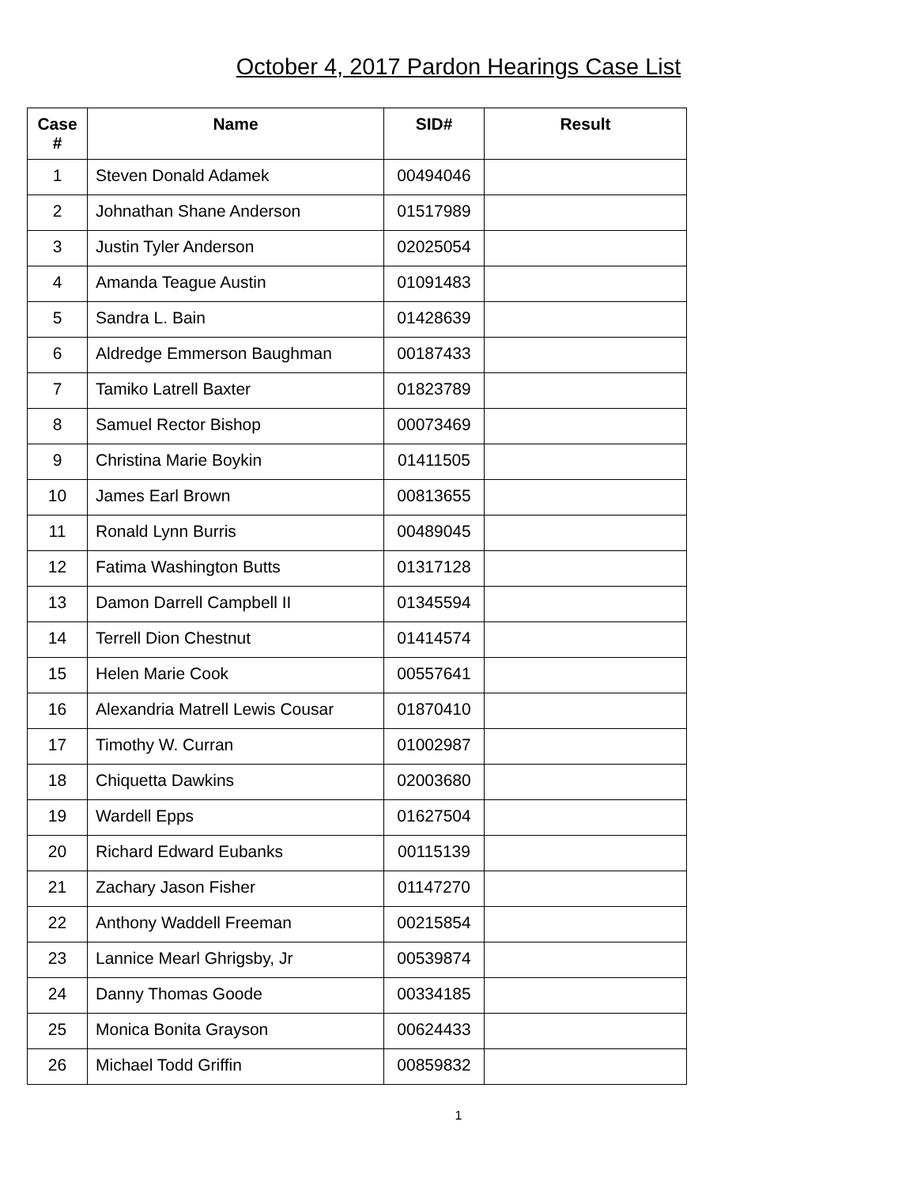October 4, 2017 Pardon Hearings Case List
| Case # | Name | SID# | Result |
| --- | --- | --- | --- |
| 1 | Steven Donald Adamek | 00494046 | |
| 2 | Johnathan Shane Anderson | 01517989 | |
| 3 | Justin Tyler Anderson | 02025054 | |
| 4 | Amanda Teague Austin | 01091483 | |
| 5 | Sandra L. Bain | 01428639 | |
| 6 | Aldredge Emmerson Baughman | 00187433 | |
| 7 | Tamiko Latrell Baxter | 01823789 | |
| 8 | Samuel Rector Bishop | 00073469 | |
| 9 | Christina Marie Boykin | 01411505 | |
| 10 | James Earl Brown | 00813655 | |
| 11 | Ronald Lynn Burris | 00489045 | |
| 12 | Fatima Washington Butts | 01317128 | |
| 13 | Damon Darrell Campbell II | 01345594 | |
| 14 | Terrell Dion Chestnut | 01414574 | |
| 15 | Helen Marie Cook | 00557641 | |
| 16 | Alexandria Matrell Lewis Cousar | 01870410 | |
| 17 | Timothy W. Curran | 01002987 | |
| 18 | Chiquetta Dawkins | 02003680 | |
| 19 | Wardell Epps | 01627504 | |
| 20 | Richard Edward Eubanks | 00115139 | |
| 21 | Zachary Jason Fisher | 01147270 | |
| 22 | Anthony Waddell Freeman | 00215854 | |
| 23 | Lannice Mearl Ghrigsby, Jr | 00539874 | |
| 24 | Danny Thomas Goode | 00334185 | |
| 25 | Monica Bonita Grayson | 00624433 | |
| 26 | Michael Todd Griffin | 00859832 | |
1